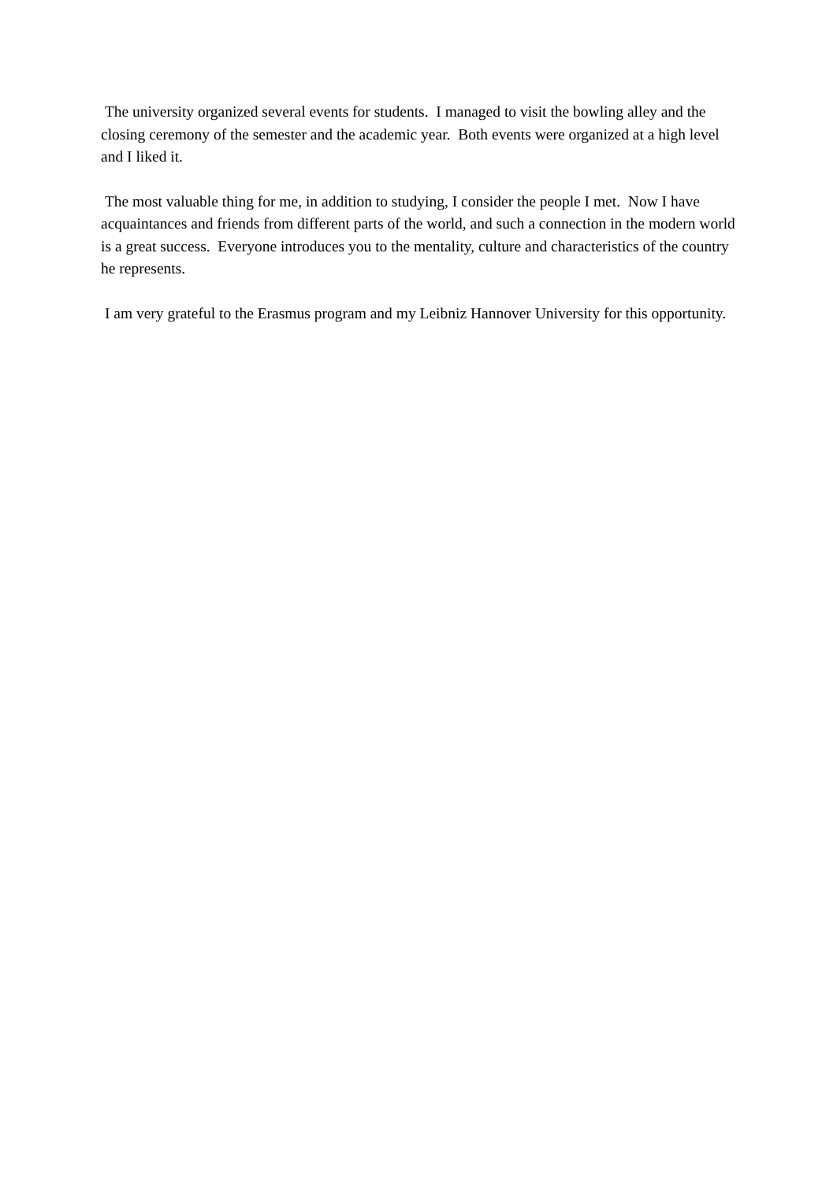The university organized several events for students. I managed to visit the bowling alley and the closing ceremony of the semester and the academic year. Both events were organized at a high level and I liked it.
The most valuable thing for me, in addition to studying, I consider the people I met. Now I have acquaintances and friends from different parts of the world, and such a connection in the modern world is a great success. Everyone introduces you to the mentality, culture and characteristics of the country he represents.
I am very grateful to the Erasmus program and my Leibniz Hannover University for this opportunity.